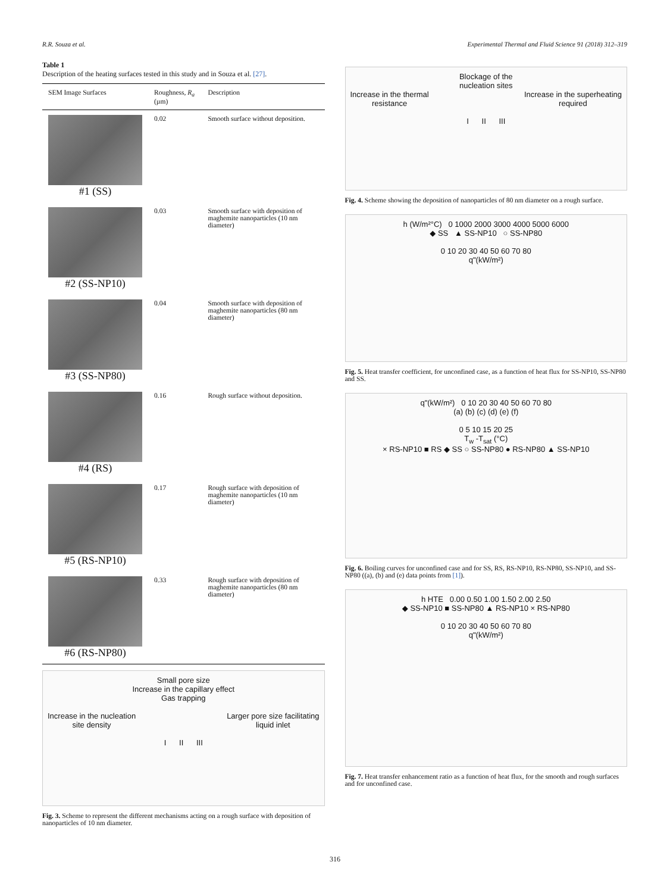R.R. Souza et al. Experimental Thermal and Fluid Science 91 (2018) 312–319
Table 1
Description of the heating surfaces tested in this study and in Souza et al. [27].
| SEM Image Surfaces | Roughness, R<sub>a</sub> (µm) | Description |
| --- | --- | --- |
| #1 (SS) | 0.02 | Smooth surface without deposition. |
| #2 (SS-NP10) | 0.03 | Smooth surface with deposition of maghemite nanoparticles (10 nm diameter) |
| #3 (SS-NP80) | 0.04 | Smooth surface with deposition of maghemite nanoparticles (80 nm diameter) |
| #4 (RS) | 0.16 | Rough surface without deposition. |
| #5 (RS-NP10) | 0.17 | Rough surface with deposition of maghemite nanoparticles (10 nm diameter) |
| #6 (RS-NP80) | 0.33 | Rough surface with deposition of maghemite nanoparticles (80 nm diameter) |
Small pore size
Increase in the capillary effect
Gas trapping
Increase in the nucleation
site density Larger pore size facilitating
liquid inlet
I II III
Fig. 3. Scheme to represent the different mechanisms acting on a rough surface with deposition of nanoparticles of 10 nm diameter.
Blockage of the
nucleation sites
Increase in the thermal
resistance Increase in the superheating
required
I II III
Fig. 4. Scheme showing the deposition of nanoparticles of 80 nm diameter on a rough surface.
h (W/m²°C) 0 1000 2000 3000 4000 5000 6000
◆ SS ▲ SS-NP10 ○ SS-NP80
0 10 20 30 40 50 60 70 80
q"(kW/m²)
Fig. 5. Heat transfer coefficient, for unconfined case, as a function of heat flux for SS-NP10, SS-NP80 and SS.
q"(kW/m²) 0 10 20 30 40 50 60 70 80
(a) (b) (c) (d) (e) (f)
0 5 10 15 20 25
T<sub>w</sub> -T<sub>sat</sub> (°C)
× RS-NP10 ■ RS ◆ SS ○ SS-NP80 ● RS-NP80 ▲ SS-NP10
Fig. 6. Boiling curves for unconfined case and for SS, RS, RS-NP10, RS-NP80, SS-NP10, and SS-NP80 ((a), (b) and (e) data points from [1]).
h HTE 0.00 0.50 1.00 1.50 2.00 2.50
◆ SS-NP10 ■ SS-NP80 ▲ RS-NP10 × RS-NP80
0 10 20 30 40 50 60 70 80
q"(kW/m²)
Fig. 7. Heat transfer enhancement ratio as a function of heat flux, for the smooth and rough surfaces and for unconfined case.
316